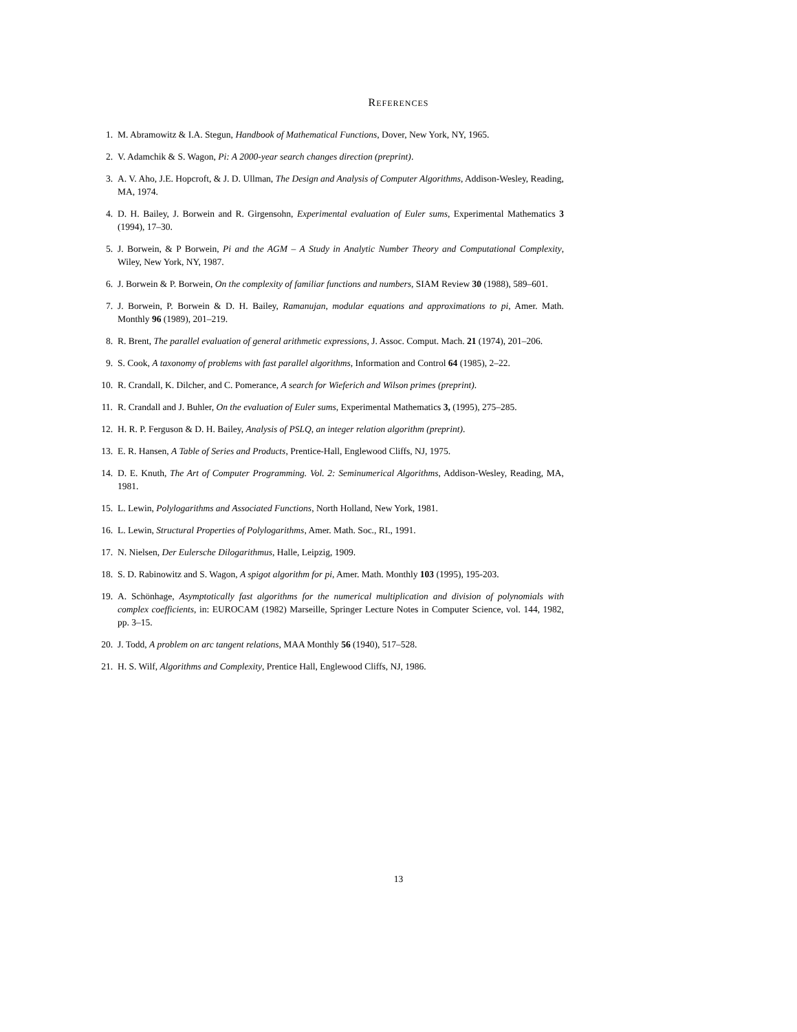REFERENCES
1. M. Abramowitz & I.A. Stegun, Handbook of Mathematical Functions, Dover, New York, NY, 1965.
2. V. Adamchik & S. Wagon, Pi: A 2000-year search changes direction (preprint).
3. A. V. Aho, J.E. Hopcroft, & J. D. Ullman, The Design and Analysis of Computer Algorithms, Addison-Wesley, Reading, MA, 1974.
4. D. H. Bailey, J. Borwein and R. Girgensohn, Experimental evaluation of Euler sums, Experimental Mathematics 3 (1994), 17–30.
5. J. Borwein, & P Borwein, Pi and the AGM – A Study in Analytic Number Theory and Computational Complexity, Wiley, New York, NY, 1987.
6. J. Borwein & P. Borwein, On the complexity of familiar functions and numbers, SIAM Review 30 (1988), 589–601.
7. J. Borwein, P. Borwein & D. H. Bailey, Ramanujan, modular equations and approximations to pi, Amer. Math. Monthly 96 (1989), 201–219.
8. R. Brent, The parallel evaluation of general arithmetic expressions, J. Assoc. Comput. Mach. 21 (1974), 201–206.
9. S. Cook, A taxonomy of problems with fast parallel algorithms, Information and Control 64 (1985), 2–22.
10. R. Crandall, K. Dilcher, and C. Pomerance, A search for Wieferich and Wilson primes (preprint).
11. R. Crandall and J. Buhler, On the evaluation of Euler sums, Experimental Mathematics 3, (1995), 275–285.
12. H. R. P. Ferguson & D. H. Bailey, Analysis of PSLQ, an integer relation algorithm (preprint).
13. E. R. Hansen, A Table of Series and Products, Prentice-Hall, Englewood Cliffs, NJ, 1975.
14. D. E. Knuth, The Art of Computer Programming. Vol. 2: Seminumerical Algorithms, Addison-Wesley, Reading, MA, 1981.
15. L. Lewin, Polylogarithms and Associated Functions, North Holland, New York, 1981.
16. L. Lewin, Structural Properties of Polylogarithms, Amer. Math. Soc., RI., 1991.
17. N. Nielsen, Der Eulersche Dilogarithmus, Halle, Leipzig, 1909.
18. S. D. Rabinowitz and S. Wagon, A spigot algorithm for pi, Amer. Math. Monthly 103 (1995), 195-203.
19. A. Schönhage, Asymptotically fast algorithms for the numerical multiplication and division of polynomials with complex coefficients, in: EUROCAM (1982) Marseille, Springer Lecture Notes in Computer Science, vol. 144, 1982, pp. 3–15.
20. J. Todd, A problem on arc tangent relations, MAA Monthly 56 (1940), 517–528.
21. H. S. Wilf, Algorithms and Complexity, Prentice Hall, Englewood Cliffs, NJ, 1986.
13